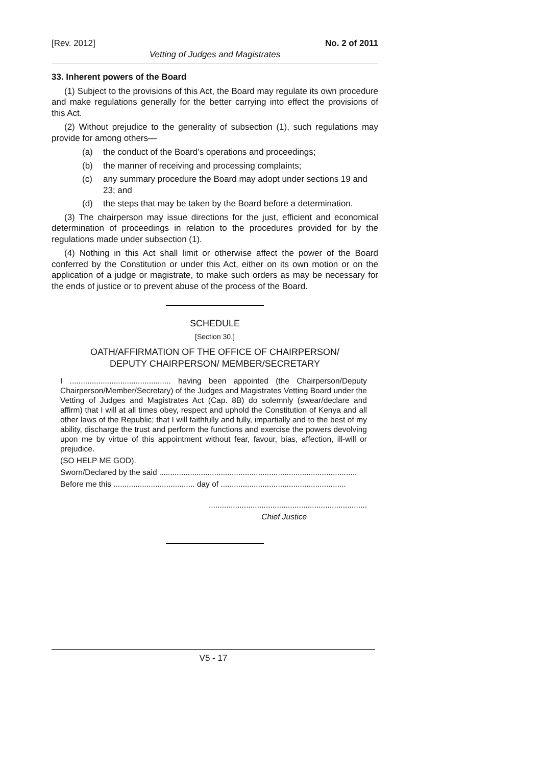[Rev. 2012] No. 2 of 2011
Vetting of Judges and Magistrates
33. Inherent powers of the Board
(1) Subject to the provisions of this Act, the Board may regulate its own procedure and make regulations generally for the better carrying into effect the provisions of this Act.
(2) Without prejudice to the generality of subsection (1), such regulations may provide for among others—
(a) the conduct of the Board’s operations and proceedings;
(b) the manner of receiving and processing complaints;
(c) any summary procedure the Board may adopt under sections 19 and 23; and
(d) the steps that may be taken by the Board before a determination.
(3) The chairperson may issue directions for the just, efficient and economical determination of proceedings in relation to the procedures provided for by the regulations made under subsection (1).
(4) Nothing in this Act shall limit or otherwise affect the power of the Board conferred by the Constitution or under this Act, either on its own motion or on the application of a judge or magistrate, to make such orders as may be necessary for the ends of justice or to prevent abuse of the process of the Board.
SCHEDULE
[Section 30.]
OATH/AFFIRMATION OF THE OFFICE OF CHAIRPERSON/
DEPUTY CHAIRPERSON/ MEMBER/SECRETARY
I .............................................. having been appointed (the Chairperson/Deputy Chairperson/Member/Secretary) of the Judges and Magistrates Vetting Board under the Vetting of Judges and Magistrates Act (Cap. 8B) do solemnly (swear/declare and affirm) that I will at all times obey, respect and uphold the Constitution of Kenya and all other laws of the Republic; that I will faithfully and fully, impartially and to the best of my ability, discharge the trust and perform the functions and exercise the powers devolving upon me by virtue of this appointment without fear, favour, bias, affection, ill-will or prejudice.
(SO HELP ME GOD).
Sworn/Declared by the said ..........................................................................................
Before me this ..................................... day of .........................................................
........................................................................
Chief Justice
V5 - 17